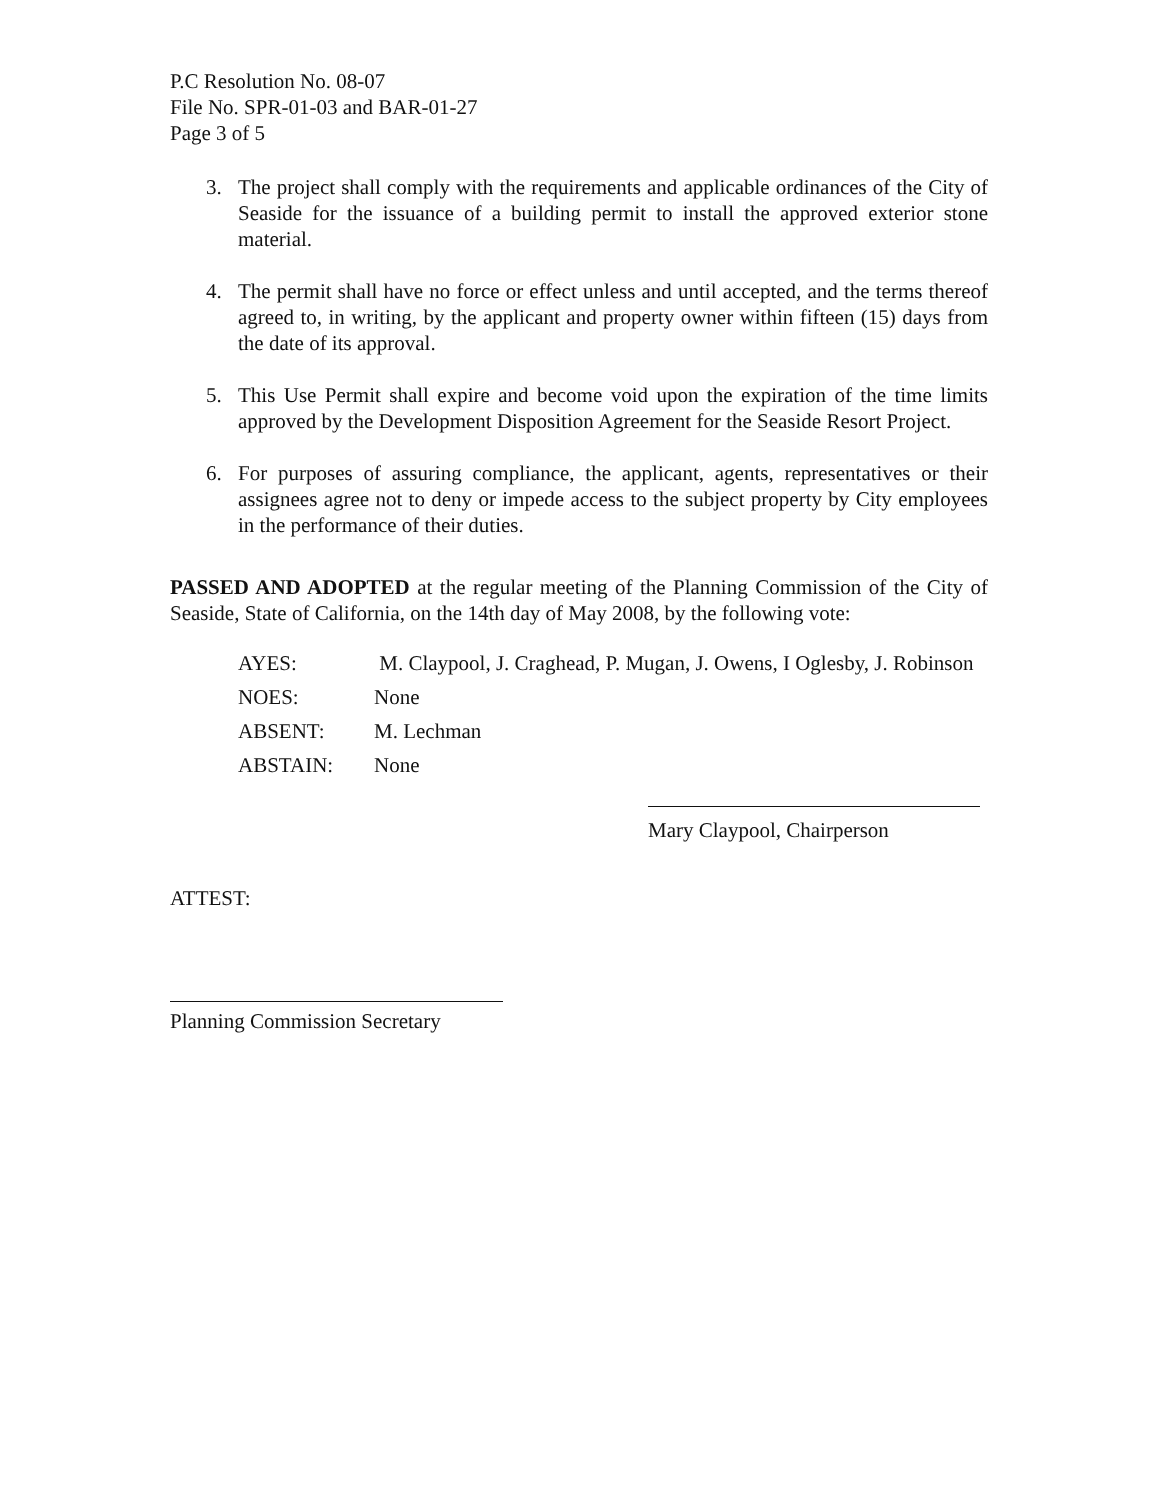P.C Resolution No. 08-07
File No. SPR-01-03 and BAR-01-27
Page 3 of 5
3. The project shall comply with the requirements and applicable ordinances of the City of Seaside for the issuance of a building permit to install the approved exterior stone material.
4. The permit shall have no force or effect unless and until accepted, and the terms thereof agreed to, in writing, by the applicant and property owner within fifteen (15) days from the date of its approval.
5. This Use Permit shall expire and become void upon the expiration of the time limits approved by the Development Disposition Agreement for the Seaside Resort Project.
6. For purposes of assuring compliance, the applicant, agents, representatives or their assignees agree not to deny or impede access to the subject property by City employees in the performance of their duties.
PASSED AND ADOPTED at the regular meeting of the Planning Commission of the City of Seaside, State of California, on the 14th day of May 2008, by the following vote:
| AYES: | M. Claypool, J. Craghead, P. Mugan, J. Owens, I Oglesby, J. Robinson |
| NOES: | None |
| ABSENT: | M. Lechman |
| ABSTAIN: | None |
Mary Claypool, Chairperson
ATTEST:
Planning Commission Secretary